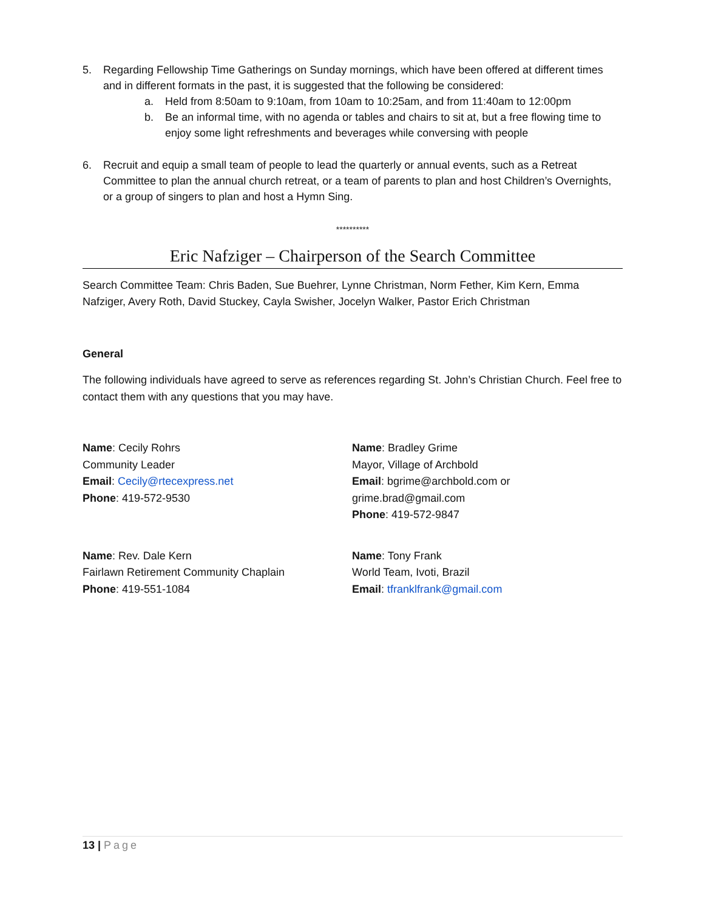5. Regarding Fellowship Time Gatherings on Sunday mornings, which have been offered at different times and in different formats in the past, it is suggested that the following be considered:
a. Held from 8:50am to 9:10am, from 10am to 10:25am, and from 11:40am to 12:00pm
b. Be an informal time, with no agenda or tables and chairs to sit at, but a free flowing time to enjoy some light refreshments and beverages while conversing with people
6. Recruit and equip a small team of people to lead the quarterly or annual events, such as a Retreat Committee to plan the annual church retreat, or a team of parents to plan and host Children’s Overnights, or a group of singers to plan and host a Hymn Sing.
**********
Eric Nafziger – Chairperson of the Search Committee
Search Committee Team: Chris Baden, Sue Buehrer, Lynne Christman, Norm Fether, Kim Kern, Emma Nafziger, Avery Roth, David Stuckey, Cayla Swisher, Jocelyn Walker, Pastor Erich Christman
General
The following individuals have agreed to serve as references regarding St. John’s Christian Church. Feel free to contact them with any questions that you may have.
Name: Cecily Rohrs
Community Leader
Email: Cecily@rtecexpress.net
Phone: 419-572-9530
Name: Bradley Grime
Mayor, Village of Archbold
Email: bgrime@archbold.com or grime.brad@gmail.com
Phone: 419-572-9847
Name: Rev. Dale Kern
Fairlawn Retirement Community Chaplain
Phone: 419-551-1084
Name: Tony Frank
World Team, Ivoti, Brazil
Email: tfranklfrank@gmail.com
13 | Page